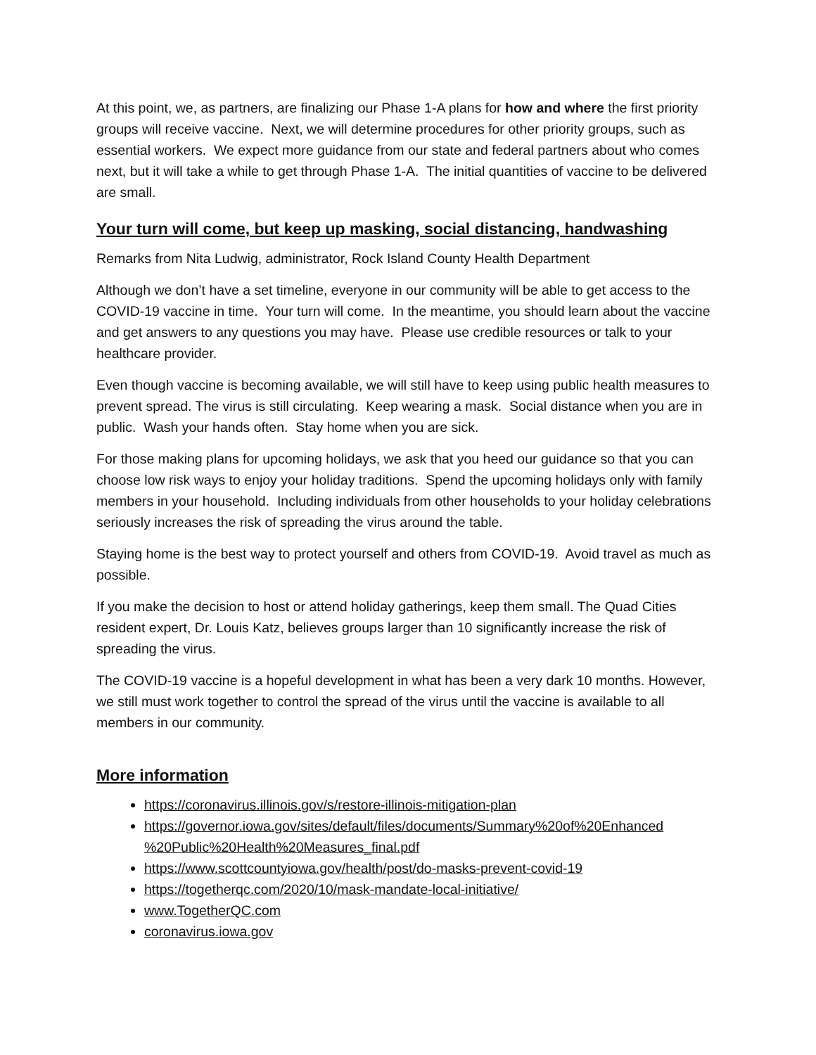At this point, we, as partners, are finalizing our Phase 1-A plans for how and where the first priority groups will receive vaccine. Next, we will determine procedures for other priority groups, such as essential workers. We expect more guidance from our state and federal partners about who comes next, but it will take a while to get through Phase 1-A. The initial quantities of vaccine to be delivered are small.
Your turn will come, but keep up masking, social distancing, handwashing
Remarks from Nita Ludwig, administrator, Rock Island County Health Department
Although we don’t have a set timeline, everyone in our community will be able to get access to the COVID-19 vaccine in time. Your turn will come. In the meantime, you should learn about the vaccine and get answers to any questions you may have. Please use credible resources or talk to your healthcare provider.
Even though vaccine is becoming available, we will still have to keep using public health measures to prevent spread. The virus is still circulating. Keep wearing a mask. Social distance when you are in public. Wash your hands often. Stay home when you are sick.
For those making plans for upcoming holidays, we ask that you heed our guidance so that you can choose low risk ways to enjoy your holiday traditions. Spend the upcoming holidays only with family members in your household. Including individuals from other households to your holiday celebrations seriously increases the risk of spreading the virus around the table.
Staying home is the best way to protect yourself and others from COVID-19. Avoid travel as much as possible.
If you make the decision to host or attend holiday gatherings, keep them small. The Quad Cities resident expert, Dr. Louis Katz, believes groups larger than 10 significantly increase the risk of spreading the virus.
The COVID-19 vaccine is a hopeful development in what has been a very dark 10 months. However, we still must work together to control the spread of the virus until the vaccine is available to all members in our community.
More information
https://coronavirus.illinois.gov/s/restore-illinois-mitigation-plan
https://governor.iowa.gov/sites/default/files/documents/Summary%20of%20Enhanced %20Public%20Health%20Measures_final.pdf
https://www.scottcountyiowa.gov/health/post/do-masks-prevent-covid-19
https://togetherqc.com/2020/10/mask-mandate-local-initiative/
www.TogetherQC.com
coronavirus.iowa.gov